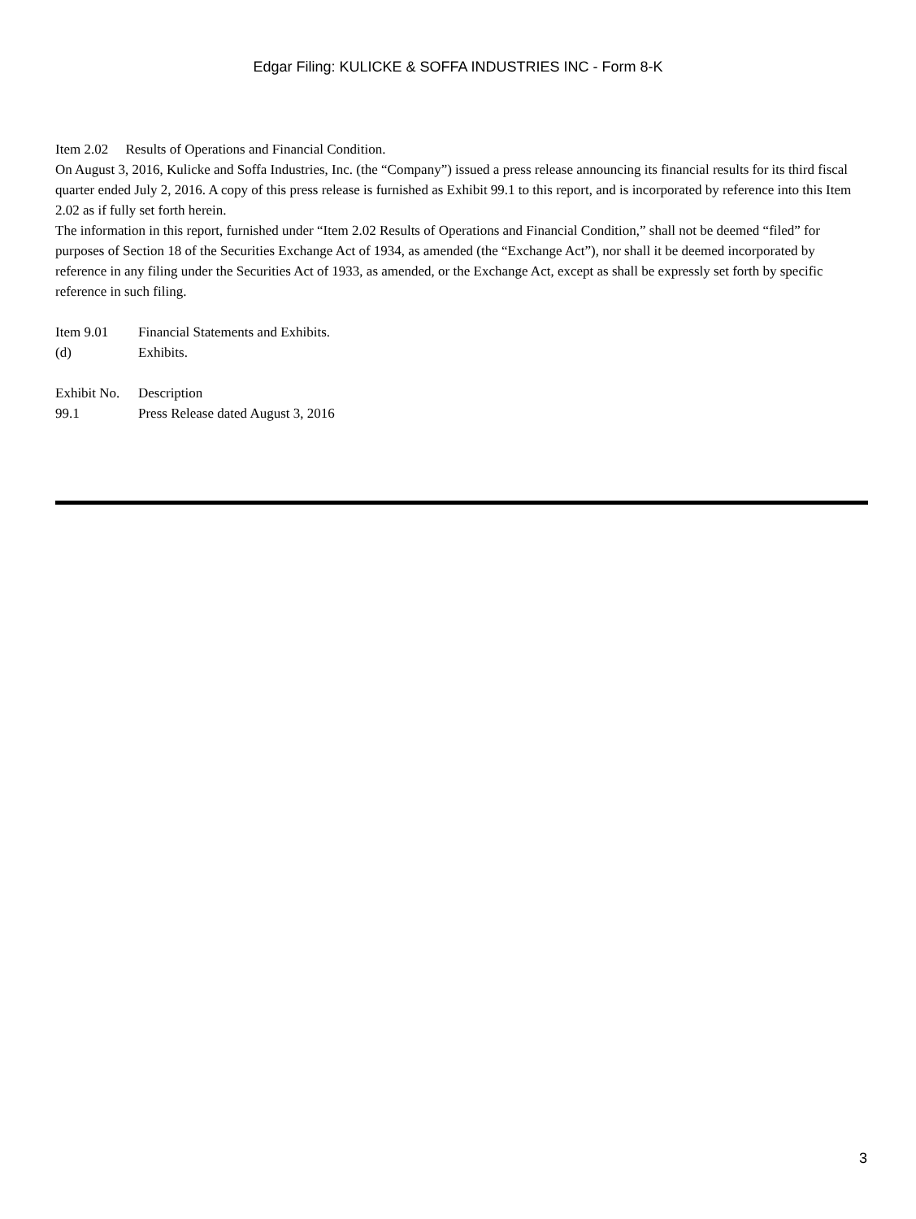Edgar Filing: KULICKE & SOFFA INDUSTRIES INC - Form 8-K
Item 2.02 Results of Operations and Financial Condition.
On August 3, 2016, Kulicke and Soffa Industries, Inc. (the “Company”) issued a press release announcing its financial results for its third fiscal quarter ended July 2, 2016. A copy of this press release is furnished as Exhibit 99.1 to this report, and is incorporated by reference into this Item 2.02 as if fully set forth herein.
The information in this report, furnished under “Item 2.02 Results of Operations and Financial Condition,” shall not be deemed “filed” for purposes of Section 18 of the Securities Exchange Act of 1934, as amended (the “Exchange Act”), nor shall it be deemed incorporated by reference in any filing under the Securities Act of 1933, as amended, or the Exchange Act, except as shall be expressly set forth by specific reference in such filing.
| Item 9.01 | Financial Statements and Exhibits. |
| (d) | Exhibits. |
| Exhibit No. | Description |
| 99.1 | Press Release dated August 3, 2016 |
3